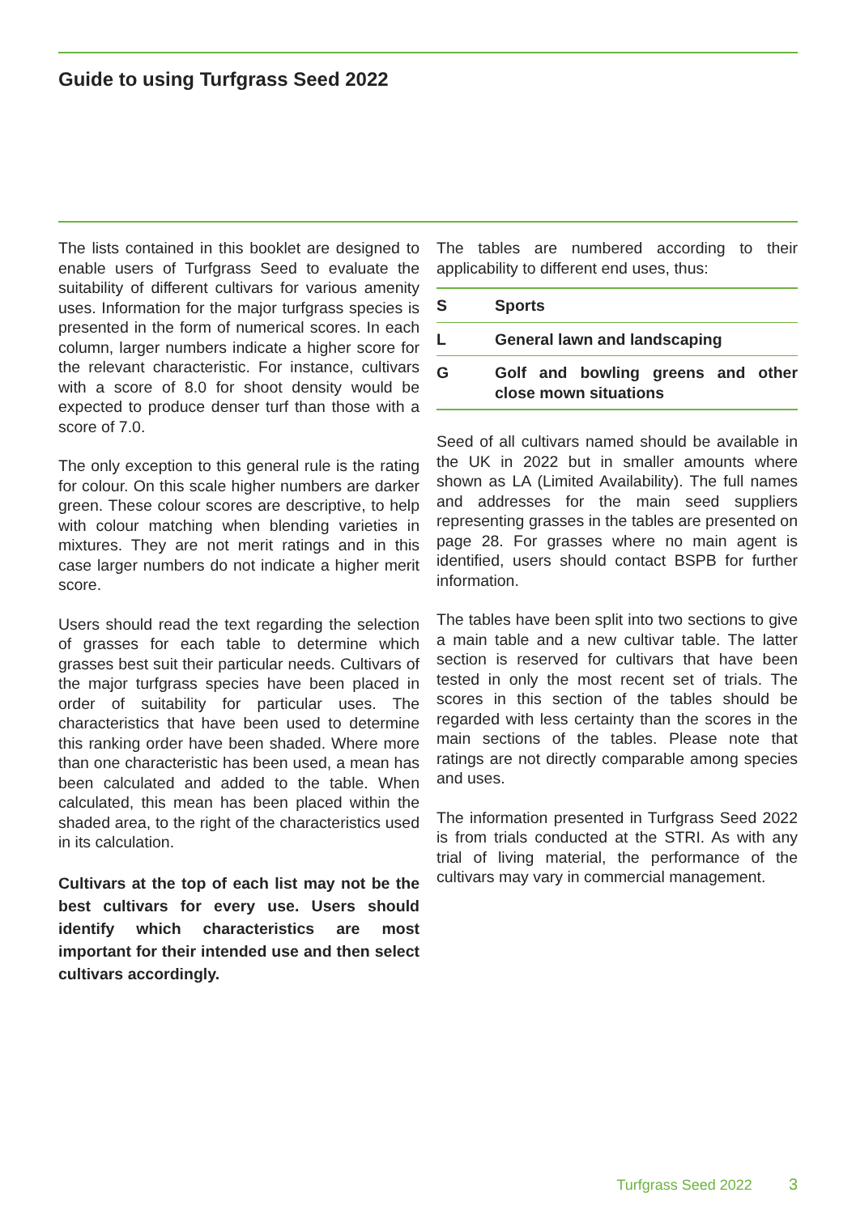Guide to using Turfgrass Seed 2022
The lists contained in this booklet are designed to enable users of Turfgrass Seed to evaluate the suitability of different cultivars for various amenity uses. Information for the major turfgrass species is presented in the form of numerical scores. In each column, larger numbers indicate a higher score for the relevant characteristic. For instance, cultivars with a score of 8.0 for shoot density would be expected to produce denser turf than those with a score of 7.0.
The only exception to this general rule is the rating for colour. On this scale higher numbers are darker green. These colour scores are descriptive, to help with colour matching when blending varieties in mixtures. They are not merit ratings and in this case larger numbers do not indicate a higher merit score.
Users should read the text regarding the selection of grasses for each table to determine which grasses best suit their particular needs. Cultivars of the major turfgrass species have been placed in order of suitability for particular uses. The characteristics that have been used to determine this ranking order have been shaded. Where more than one characteristic has been used, a mean has been calculated and added to the table. When calculated, this mean has been placed within the shaded area, to the right of the characteristics used in its calculation.
Cultivars at the top of each list may not be the best cultivars for every use. Users should identify which characteristics are most important for their intended use and then select cultivars accordingly.
The tables are numbered according to their applicability to different end uses, thus:
| S | Sports |
| L | General lawn and landscaping |
| G | Golf and bowling greens and other close mown situations |
Seed of all cultivars named should be available in the UK in 2022 but in smaller amounts where shown as LA (Limited Availability). The full names and addresses for the main seed suppliers representing grasses in the tables are presented on page 28. For grasses where no main agent is identified, users should contact BSPB for further information.
The tables have been split into two sections to give a main table and a new cultivar table. The latter section is reserved for cultivars that have been tested in only the most recent set of trials. The scores in this section of the tables should be regarded with less certainty than the scores in the main sections of the tables. Please note that ratings are not directly comparable among species and uses.
The information presented in Turfgrass Seed 2022 is from trials conducted at the STRI. As with any trial of living material, the performance of the cultivars may vary in commercial management.
Turfgrass Seed 2022 3